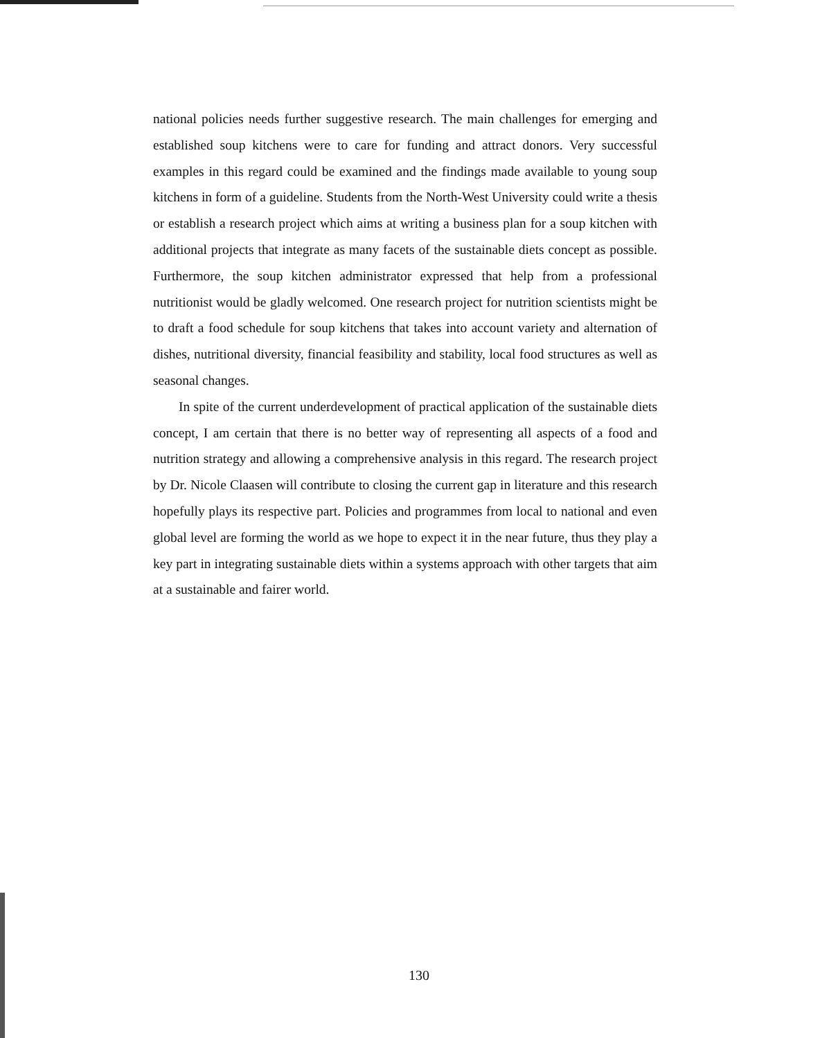national policies needs further suggestive research. The main challenges for emerging and established soup kitchens were to care for funding and attract donors. Very successful examples in this regard could be examined and the findings made available to young soup kitchens in form of a guideline. Students from the North-West University could write a thesis or establish a research project which aims at writing a business plan for a soup kitchen with additional projects that integrate as many facets of the sustainable diets concept as possible. Furthermore, the soup kitchen administrator expressed that help from a professional nutritionist would be gladly welcomed. One research project for nutrition scientists might be to draft a food schedule for soup kitchens that takes into account variety and alternation of dishes, nutritional diversity, financial feasibility and stability, local food structures as well as seasonal changes.
In spite of the current underdevelopment of practical application of the sustainable diets concept, I am certain that there is no better way of representing all aspects of a food and nutrition strategy and allowing a comprehensive analysis in this regard. The research project by Dr. Nicole Claasen will contribute to closing the current gap in literature and this research hopefully plays its respective part. Policies and programmes from local to national and even global level are forming the world as we hope to expect it in the near future, thus they play a key part in integrating sustainable diets within a systems approach with other targets that aim at a sustainable and fairer world.
130